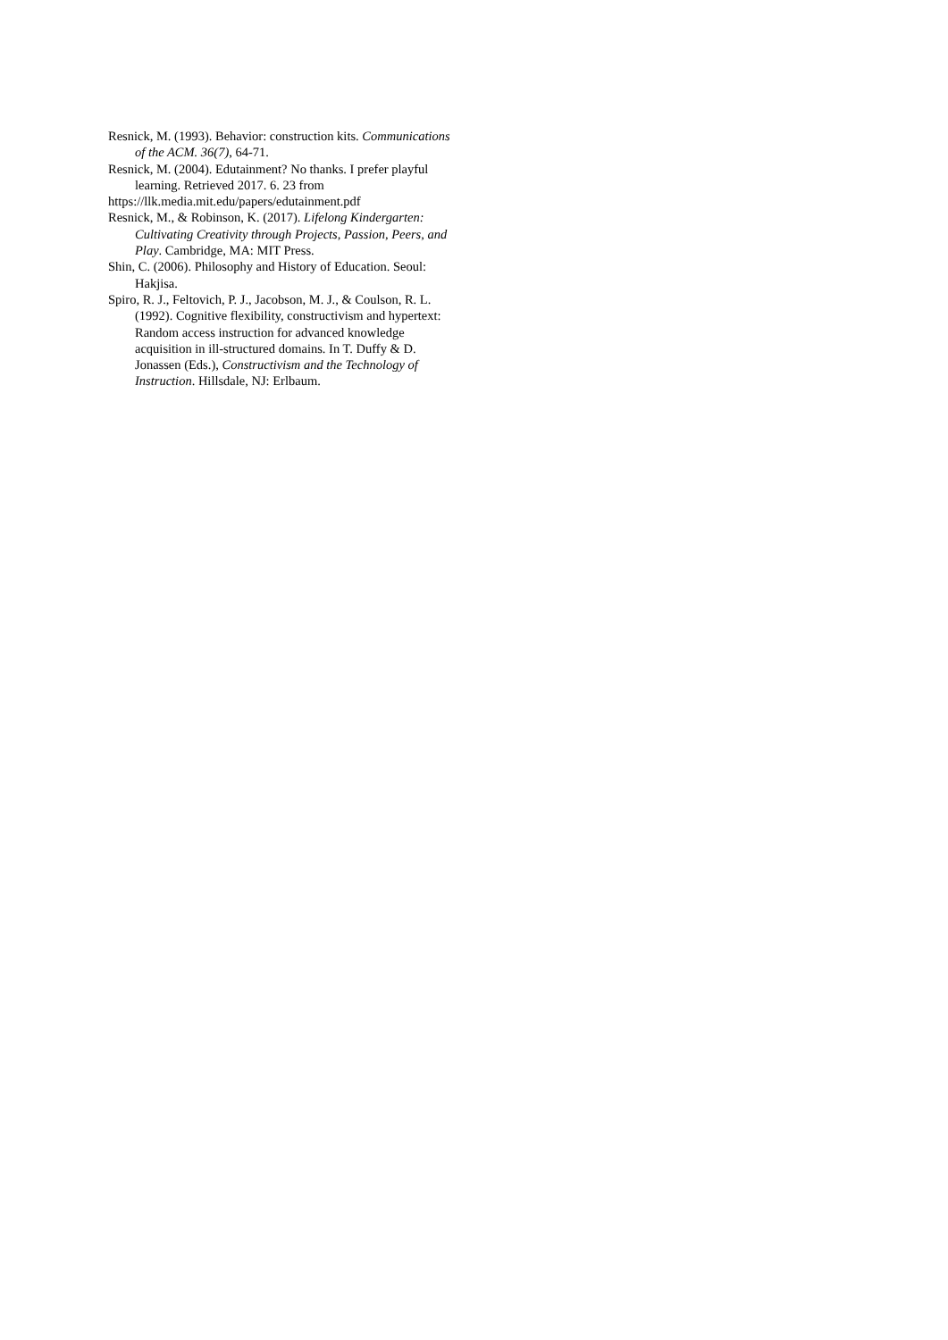Resnick, M. (1993). Behavior: construction kits. Communications of the ACM. 36(7), 64-71.
Resnick, M. (2004). Edutainment? No thanks. I prefer playful learning. Retrieved 2017. 6. 23 from
https://llk.media.mit.edu/papers/edutainment.pdf
Resnick, M., & Robinson, K. (2017). Lifelong Kindergarten: Cultivating Creativity through Projects, Passion, Peers, and Play. Cambridge, MA: MIT Press.
Shin, C. (2006). Philosophy and History of Education. Seoul: Hakjisa.
Spiro, R. J., Feltovich, P. J., Jacobson, M. J., & Coulson, R. L. (1992). Cognitive flexibility, constructivism and hypertext: Random access instruction for advanced knowledge acquisition in ill-structured domains. In T. Duffy & D. Jonassen (Eds.), Constructivism and the Technology of Instruction. Hillsdale, NJ: Erlbaum.